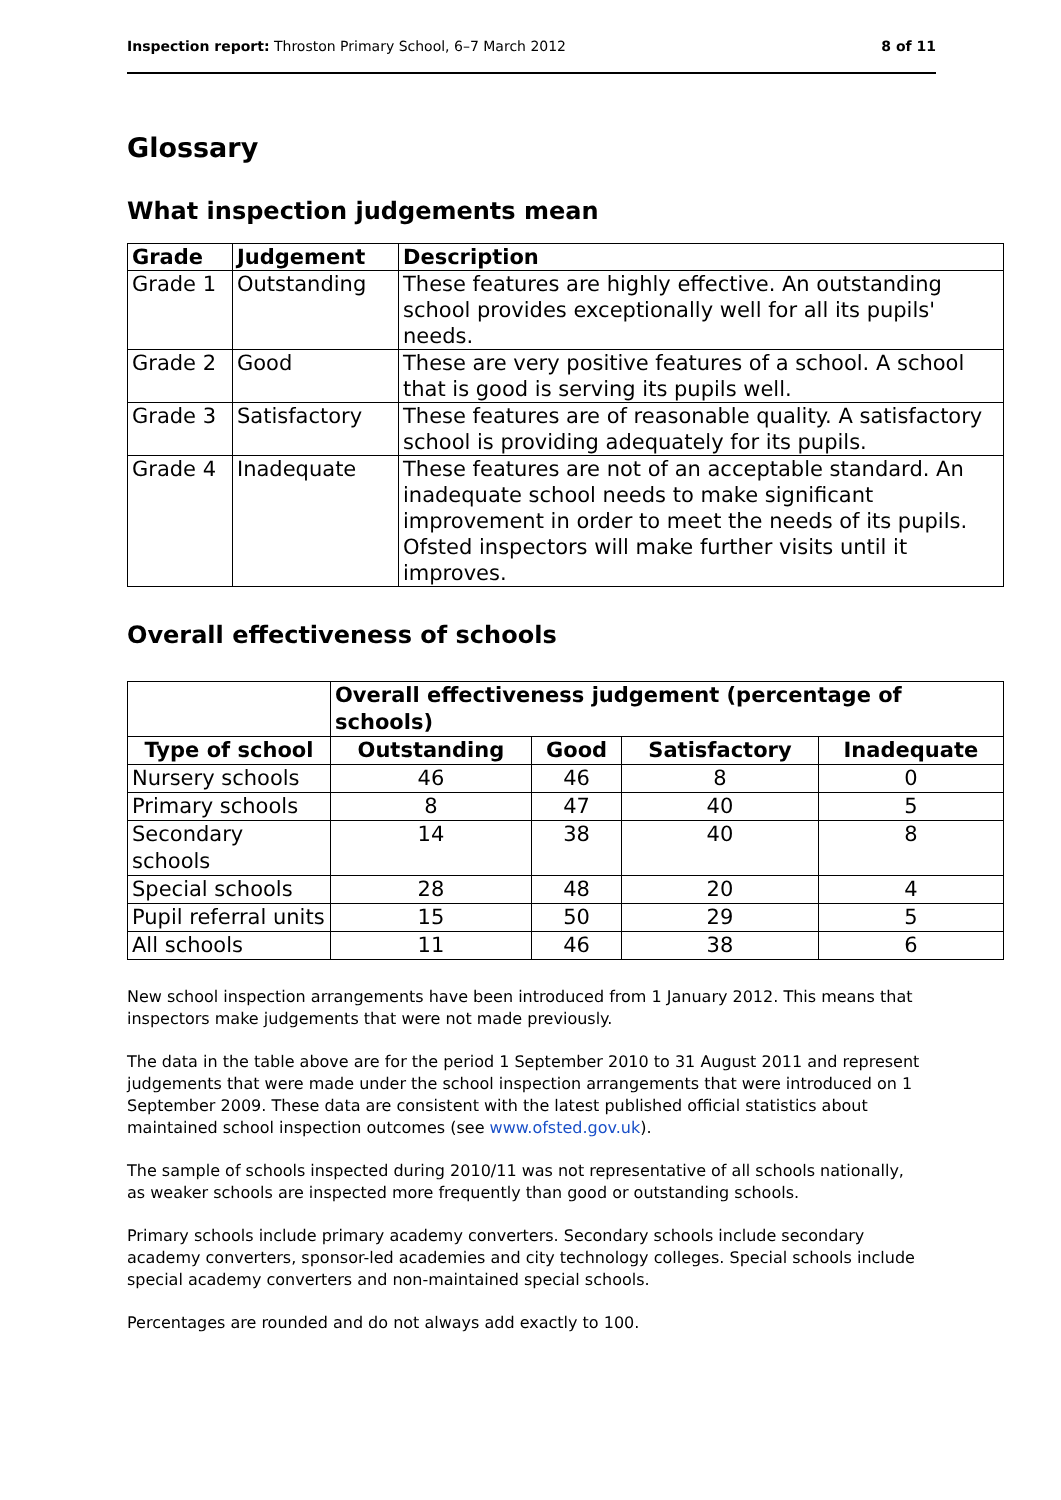Inspection report: Throston Primary School, 6–7 March 2012 8 of 11
Glossary
What inspection judgements mean
| Grade | Judgement | Description |
| --- | --- | --- |
| Grade 1 | Outstanding | These features are highly effective. An outstanding school provides exceptionally well for all its pupils' needs. |
| Grade 2 | Good | These are very positive features of a school. A school that is good is serving its pupils well. |
| Grade 3 | Satisfactory | These features are of reasonable quality. A satisfactory school is providing adequately for its pupils. |
| Grade 4 | Inadequate | These features are not of an acceptable standard. An inadequate school needs to make significant improvement in order to meet the needs of its pupils. Ofsted inspectors will make further visits until it improves. |
Overall effectiveness of schools
| | Overall effectiveness judgement (percentage of schools) | | | |
| --- | --- | --- | --- | --- |
| Type of school | Outstanding | Good | Satisfactory | Inadequate |
| Nursery schools | 46 | 46 | 8 | 0 |
| Primary schools | 8 | 47 | 40 | 5 |
| Secondary schools | 14 | 38 | 40 | 8 |
| Special schools | 28 | 48 | 20 | 4 |
| Pupil referral units | 15 | 50 | 29 | 5 |
| All schools | 11 | 46 | 38 | 6 |
New school inspection arrangements have been introduced from 1 January 2012. This means that inspectors make judgements that were not made previously.
The data in the table above are for the period 1 September 2010 to 31 August 2011 and represent judgements that were made under the school inspection arrangements that were introduced on 1 September 2009. These data are consistent with the latest published official statistics about maintained school inspection outcomes (see www.ofsted.gov.uk).
The sample of schools inspected during 2010/11 was not representative of all schools nationally, as weaker schools are inspected more frequently than good or outstanding schools.
Primary schools include primary academy converters. Secondary schools include secondary academy converters, sponsor-led academies and city technology colleges. Special schools include special academy converters and non-maintained special schools.
Percentages are rounded and do not always add exactly to 100.